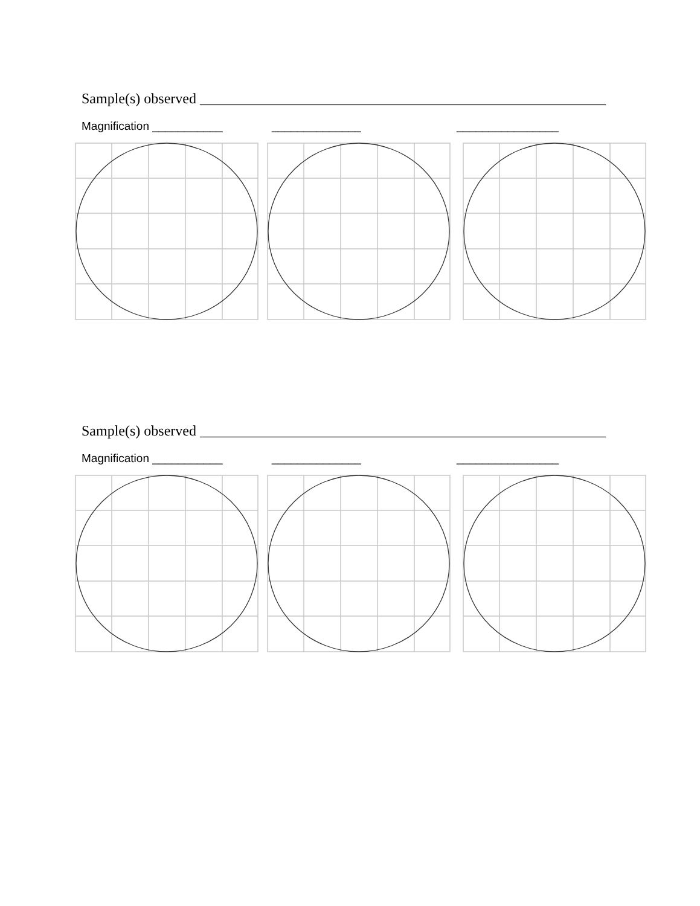Sample(s) observed ________________________________________________________
Magnification ___________ ______________ ________________
Sample(s) observed ________________________________________________________
Magnification ___________ ______________ ________________